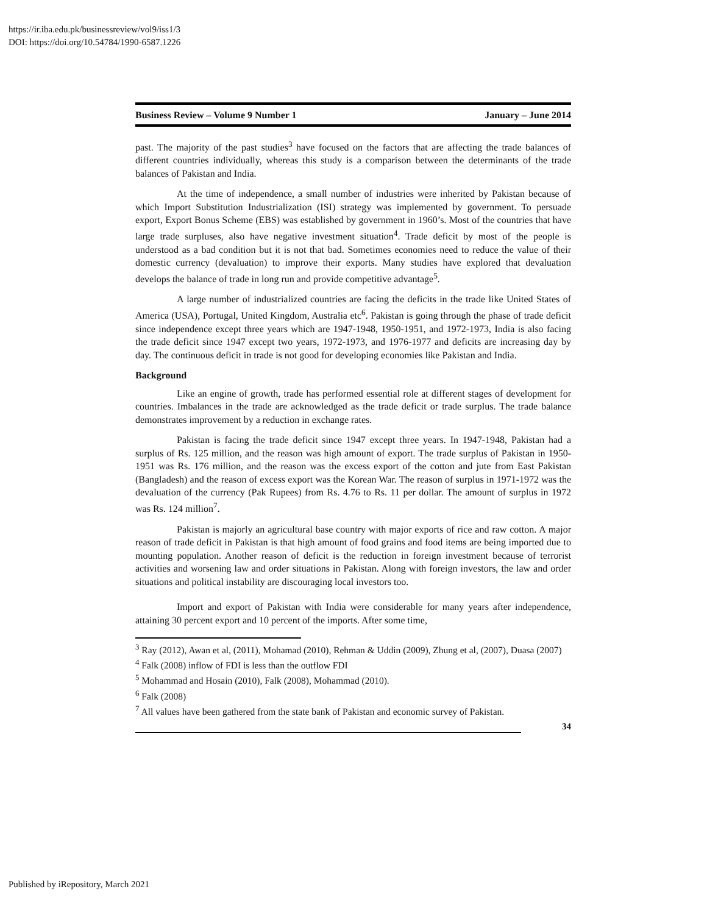https://ir.iba.edu.pk/businessreview/vol9/iss1/3
DOI: https://doi.org/10.54784/1990-6587.1226
Business Review – Volume 9 Number 1 January – June 2014
past. The majority of the past studies<sup>3</sup> have focused on the factors that are affecting the trade balances of different countries individually, whereas this study is a comparison between the determinants of the trade balances of Pakistan and India.
At the time of independence, a small number of industries were inherited by Pakistan because of which Import Substitution Industrialization (ISI) strategy was implemented by government. To persuade export, Export Bonus Scheme (EBS) was established by government in 1960’s. Most of the countries that have large trade surpluses, also have negative investment situation<sup>4</sup>. Trade deficit by most of the people is understood as a bad condition but it is not that bad. Sometimes economies need to reduce the value of their domestic currency (devaluation) to improve their exports. Many studies have explored that devaluation develops the balance of trade in long run and provide competitive advantage<sup>5</sup>.
A large number of industrialized countries are facing the deficits in the trade like United States of America (USA), Portugal, United Kingdom, Australia etc<sup>6</sup>. Pakistan is going through the phase of trade deficit since independence except three years which are 1947-1948, 1950-1951, and 1972-1973, India is also facing the trade deficit since 1947 except two years, 1972-1973, and 1976-1977 and deficits are increasing day by day. The continuous deficit in trade is not good for developing economies like Pakistan and India.
Background
Like an engine of growth, trade has performed essential role at different stages of development for countries. Imbalances in the trade are acknowledged as the trade deficit or trade surplus. The trade balance demonstrates improvement by a reduction in exchange rates.
Pakistan is facing the trade deficit since 1947 except three years. In 1947-1948, Pakistan had a surplus of Rs. 125 million, and the reason was high amount of export. The trade surplus of Pakistan in 1950-1951 was Rs. 176 million, and the reason was the excess export of the cotton and jute from East Pakistan (Bangladesh) and the reason of excess export was the Korean War. The reason of surplus in 1971-1972 was the devaluation of the currency (Pak Rupees) from Rs. 4.76 to Rs. 11 per dollar. The amount of surplus in 1972 was Rs. 124 million<sup>7</sup>.
Pakistan is majorly an agricultural base country with major exports of rice and raw cotton. A major reason of trade deficit in Pakistan is that high amount of food grains and food items are being imported due to mounting population. Another reason of deficit is the reduction in foreign investment because of terrorist activities and worsening law and order situations in Pakistan. Along with foreign investors, the law and order situations and political instability are discouraging local investors too.
Import and export of Pakistan with India were considerable for many years after independence, attaining 30 percent export and 10 percent of the imports. After some time,
<sup>3</sup> Ray (2012), Awan et al, (2011), Mohamad (2010), Rehman & Uddin (2009), Zhung et al, (2007), Duasa (2007)
<sup>4</sup> Falk (2008) inflow of FDI is less than the outflow FDI
<sup>5</sup> Mohammad and Hosain (2010), Falk (2008), Mohammad (2010).
<sup>6</sup> Falk (2008)
<sup>7</sup> All values have been gathered from the state bank of Pakistan and economic survey of Pakistan.
34
Published by iRepository, March 2021